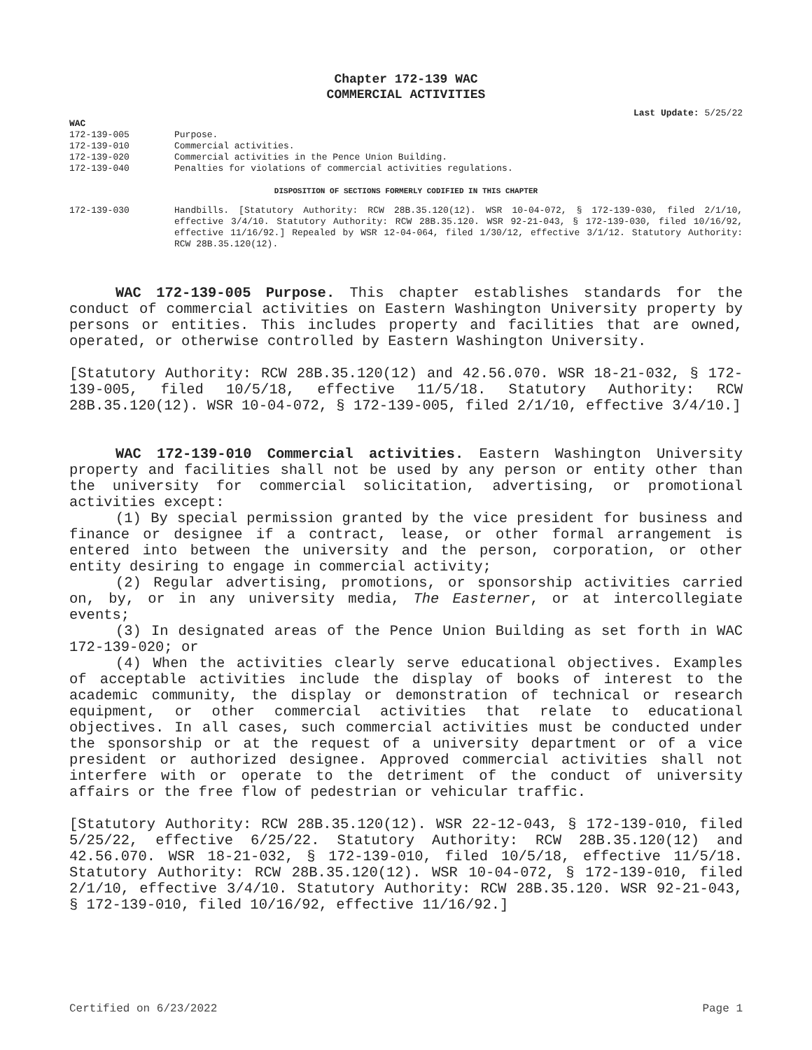Chapter 172-139 WAC
COMMERCIAL ACTIVITIES
Last Update: 5/25/22
WAC
| 172-139-005 | Purpose. |
| 172-139-010 | Commercial activities. |
| 172-139-020 | Commercial activities in the Pence Union Building. |
| 172-139-040 | Penalties for violations of commercial activities regulations. |
DISPOSITION OF SECTIONS FORMERLY CODIFIED IN THIS CHAPTER
| 172-139-030 | Handbills. [Statutory Authority: RCW 28B.35.120(12). WSR 10-04-072, § 172-139-030, filed 2/1/10, effective 3/4/10. Statutory Authority: RCW 28B.35.120. WSR 92-21-043, § 172-139-030, filed 10/16/92, effective 11/16/92.] Repealed by WSR 12-04-064, filed 1/30/12, effective 3/1/12. Statutory Authority: RCW 28B.35.120(12). |
WAC 172-139-005 Purpose. This chapter establishes standards for the conduct of commercial activities on Eastern Washington University property by persons or entities. This includes property and facilities that are owned, operated, or otherwise controlled by Eastern Washington University.
[Statutory Authority: RCW 28B.35.120(12) and 42.56.070. WSR 18-21-032, § 172-139-005, filed 10/5/18, effective 11/5/18. Statutory Authority: RCW 28B.35.120(12). WSR 10-04-072, § 172-139-005, filed 2/1/10, effective 3/4/10.]
WAC 172-139-010 Commercial activities. Eastern Washington University property and facilities shall not be used by any person or entity other than the university for commercial solicitation, advertising, or promotional activities except:
(1) By special permission granted by the vice president for business and finance or designee if a contract, lease, or other formal arrangement is entered into between the university and the person, corporation, or other entity desiring to engage in commercial activity;
(2) Regular advertising, promotions, or sponsorship activities carried on, by, or in any university media, The Easterner, or at intercollegiate events;
(3) In designated areas of the Pence Union Building as set forth in WAC 172-139-020; or
(4) When the activities clearly serve educational objectives. Examples of acceptable activities include the display of books of interest to the academic community, the display or demonstration of technical or research equipment, or other commercial activities that relate to educational objectives. In all cases, such commercial activities must be conducted under the sponsorship or at the request of a university department or of a vice president or authorized designee. Approved commercial activities shall not interfere with or operate to the detriment of the conduct of university affairs or the free flow of pedestrian or vehicular traffic.
[Statutory Authority: RCW 28B.35.120(12). WSR 22-12-043, § 172-139-010, filed 5/25/22, effective 6/25/22. Statutory Authority: RCW 28B.35.120(12) and 42.56.070. WSR 18-21-032, § 172-139-010, filed 10/5/18, effective 11/5/18. Statutory Authority: RCW 28B.35.120(12). WSR 10-04-072, § 172-139-010, filed 2/1/10, effective 3/4/10. Statutory Authority: RCW 28B.35.120. WSR 92-21-043, § 172-139-010, filed 10/16/92, effective 11/16/92.]
Certified on 6/23/2022 Page 1